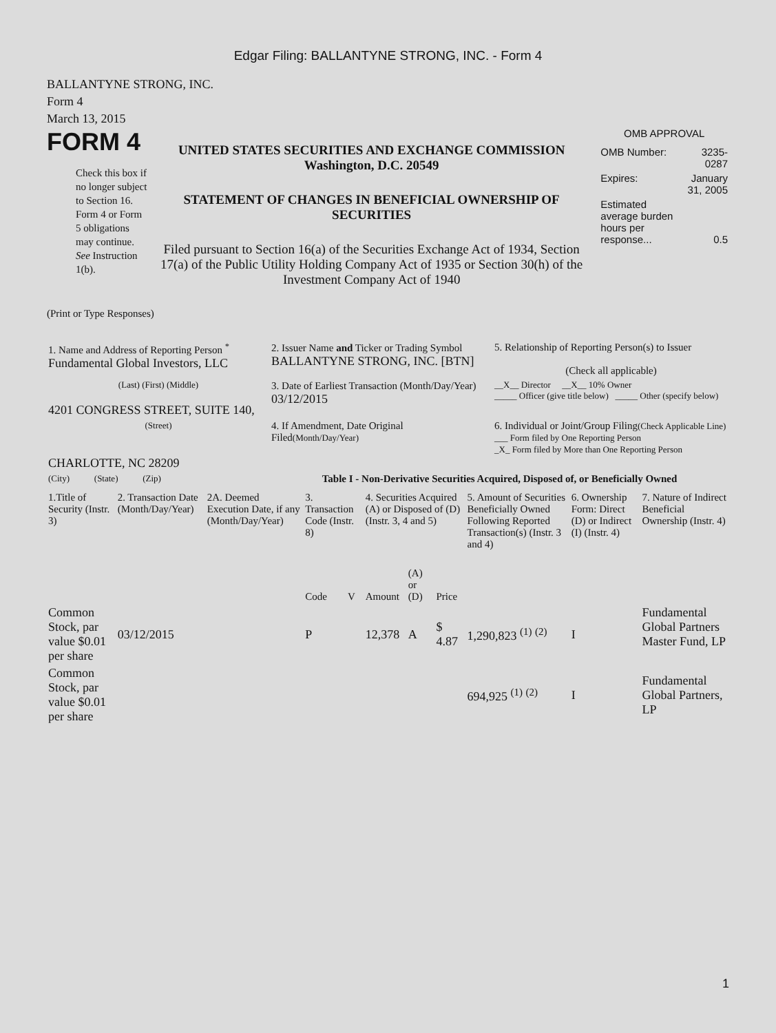Edgar Filing: BALLANTYNE STRONG, INC. - Form 4
BALLANTYNE STRONG, INC.
Form 4
March 13, 2015
FORM 4
Check this box if no longer subject to Section 16. Form 4 or Form 5 obligations may continue. See Instruction 1(b).
UNITED STATES SECURITIES AND EXCHANGE COMMISSION
Washington, D.C. 20549
STATEMENT OF CHANGES IN BENEFICIAL OWNERSHIP OF SECURITIES
Filed pursuant to Section 16(a) of the Securities Exchange Act of 1934, Section 17(a) of the Public Utility Holding Company Act of 1935 or Section 30(h) of the Investment Company Act of 1940
OMB APPROVAL
| OMB Number: | 3235-0287 |
| Expires: | January 31, 2005 |
| Estimated average burden hours per response... | 0.5 |
(Print or Type Responses)
| 1. Name and Address of Reporting Person <sup>*</sup> Fundamental Global Investors, LLC | 2. Issuer Name and Ticker or Trading Symbol BALLANTYNE STRONG, INC. [BTN] | 5. Relationship of Reporting Person(s) to Issuer (Check all applicable) |
| (Last) (First) (Middle) 4201 CONGRESS STREET, SUITE 140, | 3. Date of Earliest Transaction (Month/Day/Year) 03/12/2015 | __X__ Director __X__ 10% Owner _____ Officer (give title below) _____ Other (specify below) |
| (Street) CHARLOTTE, NC 28209 | 4. If Amendment, Date Original Filed (Month/Day/Year) | 6. Individual or Joint/Group Filing (Check Applicable Line) ___ Form filed by One Reporting Person _X_ Form filed by More than One Reporting Person |
| (City) (State) (Zip) | Table I - Non-Derivative Securities Acquired, Disposed of, or Beneficially Owned | |
| 1.Title of Security (Instr. 3) | 2. Transaction Date (Month/Day/Year) | 2A. Deemed Execution Date, if any (Month/Day/Year) | 3. Transaction Code (Instr. 8) | | 4. Securities Acquired (A) or Disposed of (D) (Instr. 3, 4 and 5) | | | 5. Amount of Securities Beneficially Owned Following Reported Transaction(s) (Instr. 3 and 4) | 6. Ownership Form: Direct (D) or Indirect (I) (Instr. 4) | 7. Nature of Indirect Beneficial Ownership (Instr. 4) |
| --- | --- | --- | --- | --- | --- | --- | --- | --- | --- | --- |
| | | | Code | V | Amount | (A) or (D) | Price | | | |
| Common Stock, par value $0.01 per share | 03/12/2015 | | P | | 12,378 | A | $ 4.87 | 1,290,823 <sup>(1)</sup> <sup>(2)</sup> | I | Fundamental Global Partners Master Fund, LP |
| Common Stock, par value $0.01 per share | | | | | | | | 694,925 <sup>(1)</sup> <sup>(2)</sup> | I | Fundamental Global Partners, LP |
1